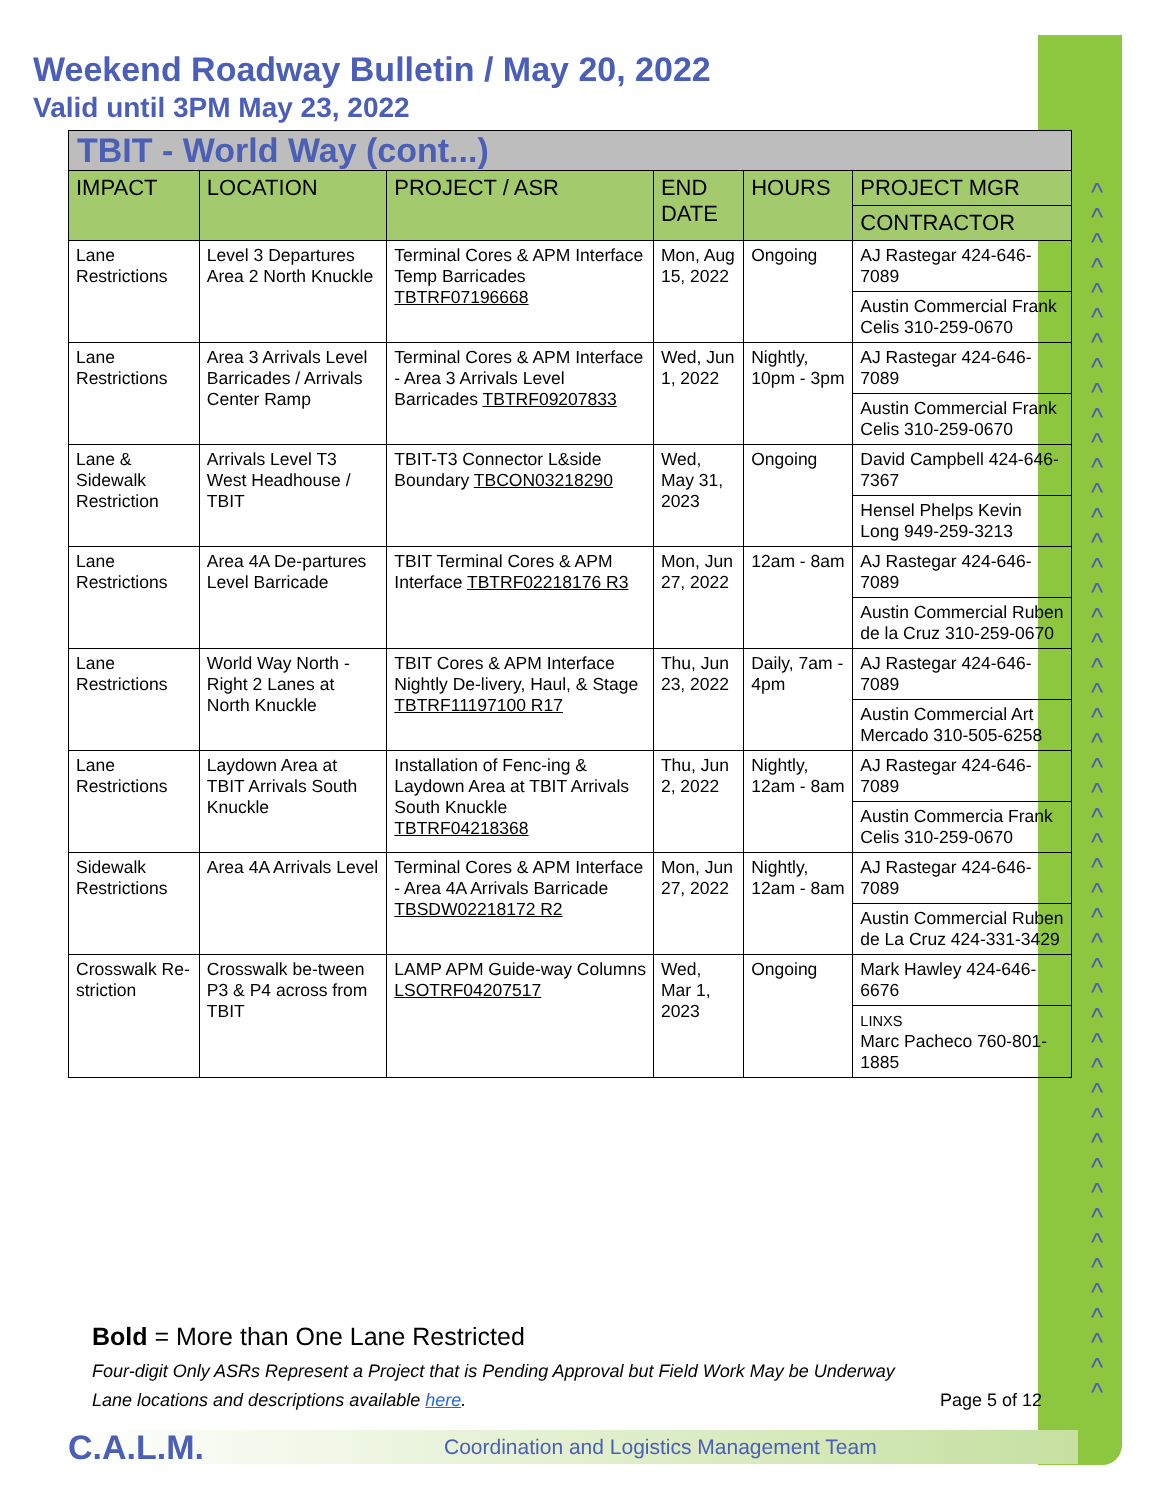^
^
^
^
^
^
^
^
^
^
^
^
^
^
^
^
^
^
^
^
^
^
^
^
^
^
^
^
^
^
^
^
^
^
^
^
^
^
^
^
^
^
^
^
^
^
^
^
^
Weekend Roadway Bulletin / May 20, 2022
Valid until 3PM May 23, 2022
| TBIT - World Way (cont...) | | | | | |
| IMPACT | LOCATION | PROJECT / ASR | END DATE | HOURS | PROJECT MGR |
| | | | | | CONTRACTOR |
| Lane Restrictions | Level 3 Departures Area 2 North Knuckle | Terminal Cores & APM Interface Temp Barricades TBTRF07196668 | Mon, Aug 15, 2022 | Ongoing | AJ Rastegar 424-646-7089 |
| | | | | | Austin Commercial Frank Celis 310-259-0670 |
| Lane Restrictions | Area 3 Arrivals Level Barricades / Arrivals Center Ramp | Terminal Cores & APM Interface - Area 3 Arrivals Level Barricades TBTRF09207833 | Wed, Jun 1, 2022 | Nightly, 10pm - 3pm | AJ Rastegar 424-646-7089 |
| | | | | | Austin Commercial Frank Celis 310-259-0670 |
| Lane & Sidewalk Restriction | Arrivals Level T3 West Headhouse / TBIT | TBIT-T3 Connector L&side Boundary TBCON03218290 | Wed, May 31, 2023 | Ongoing | David Campbell 424-646-7367 |
| | | | | | Hensel Phelps Kevin Long 949-259-3213 |
| Lane Restrictions | Area 4A De-partures Level Barricade | TBIT Terminal Cores & APM Interface TBTRF02218176 R3 | Mon, Jun 27, 2022 | 12am - 8am | AJ Rastegar 424-646-7089 |
| | | | | | Austin Commercial Ruben de la Cruz 310-259-0670 |
| Lane Restrictions | World Way North - Right 2 Lanes at North Knuckle | TBIT Cores & APM Interface Nightly De-livery, Haul, & Stage TBTRF11197100 R17 | Thu, Jun 23, 2022 | Daily, 7am - 4pm | AJ Rastegar 424-646-7089 |
| | | | | | Austin Commercial Art Mercado 310-505-6258 |
| Lane Restrictions | Laydown Area at TBIT Arrivals South Knuckle | Installation of Fenc-ing & Laydown Area at TBIT Arrivals South Knuckle TBTRF04218368 | Thu, Jun 2, 2022 | Nightly, 12am - 8am | AJ Rastegar 424-646-7089 |
| | | | | | Austin Commercia Frank Celis 310-259-0670 |
| Sidewalk Restrictions | Area 4A Arrivals Level | Terminal Cores & APM Interface - Area 4A Arrivals Barricade TBSDW02218172 R2 | Mon, Jun 27, 2022 | Nightly, 12am - 8am | AJ Rastegar 424-646-7089 |
| | | | | | Austin Commercial Ruben de La Cruz 424-331-3429 |
| Crosswalk Re-striction | Crosswalk be-tween P3 & P4 across from TBIT | LAMP APM Guide-way Columns LSOTRF04207517 | Wed, Mar 1, 2023 | Ongoing | Mark Hawley 424-646-6676 |
| | | | | | LINXS Marc Pacheco 760-801-1885 |
Bold = More than One Lane Restricted
Four-digit Only ASRs Represent a Project that is Pending Approval but Field Work May be Underway
Lane locations and descriptions available here. Page 5 of 12
C.A.L.M. Coordination and Logistics Management Team